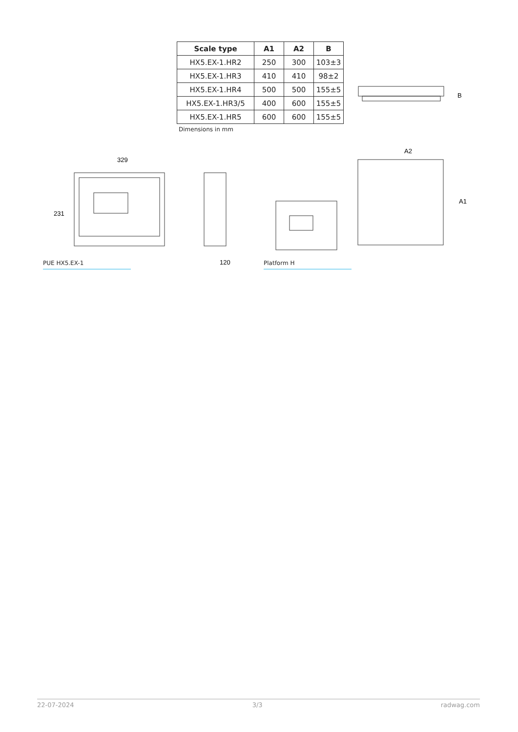| Scale type | A1 | A2 | B |
| --- | --- | --- | --- |
| HX5.EX-1.HR2 | 250 | 300 | 103±3 |
| HX5.EX-1.HR3 | 410 | 410 | 98±2 |
| HX5.EX-1.HR4 | 500 | 500 | 155±5 |
| HX5.EX-1.HR3/5 | 400 | 600 | 155±5 |
| HX5.EX-1.HR5 | 600 | 600 | 155±5 |
Dimensions in mm
B
329
231
120
A2
A1
PUE HX5.EX-1 Platform H
22-07-2024 3/3 radwag.com